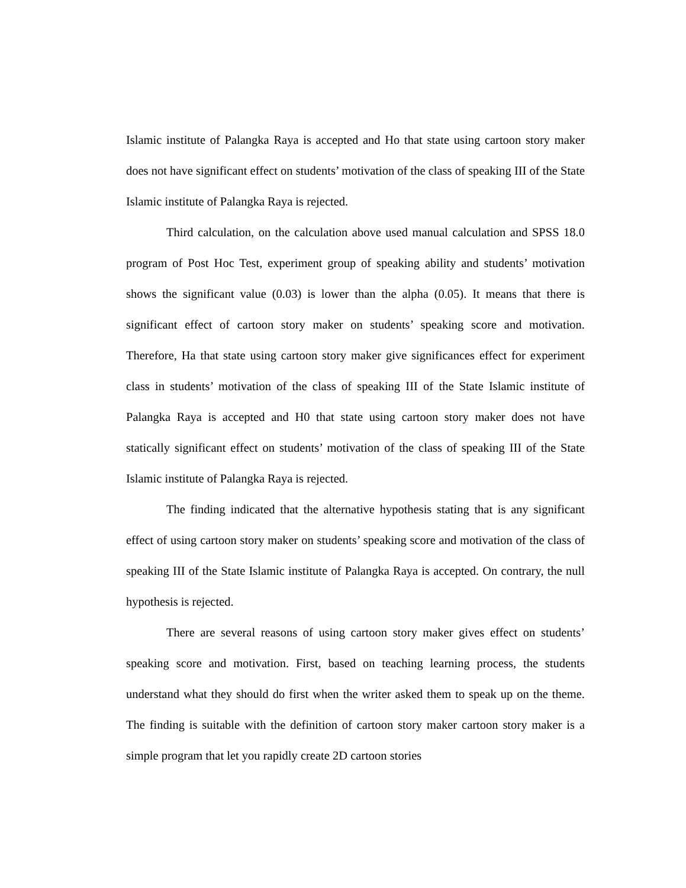Islamic institute of Palangka Raya is accepted and Ho that state using cartoon story maker does not have significant effect on students’ motivation of the class of speaking III of the State Islamic institute of Palangka Raya is rejected.
Third calculation, on the calculation above used manual calculation and SPSS 18.0 program of Post Hoc Test, experiment group of speaking ability and students’ motivation shows the significant value (0.03) is lower than the alpha (0.05). It means that there is significant effect of cartoon story maker on students’ speaking score and motivation. Therefore, Ha that state using cartoon story maker give significances effect for experiment class in students’ motivation of the class of speaking III of the State Islamic institute of Palangka Raya is accepted and H0 that state using cartoon story maker does not have statically significant effect on students’ motivation of the class of speaking III of the State Islamic institute of Palangka Raya is rejected.
The finding indicated that the alternative hypothesis stating that is any significant effect of using cartoon story maker on students’ speaking score and motivation of the class of speaking III of the State Islamic institute of Palangka Raya is accepted. On contrary, the null hypothesis is rejected.
There are several reasons of using cartoon story maker gives effect on students’ speaking score and motivation. First, based on teaching learning process, the students understand what they should do first when the writer asked them to speak up on the theme. The finding is suitable with the definition of cartoon story maker cartoon story maker is a simple program that let you rapidly create 2D cartoon stories